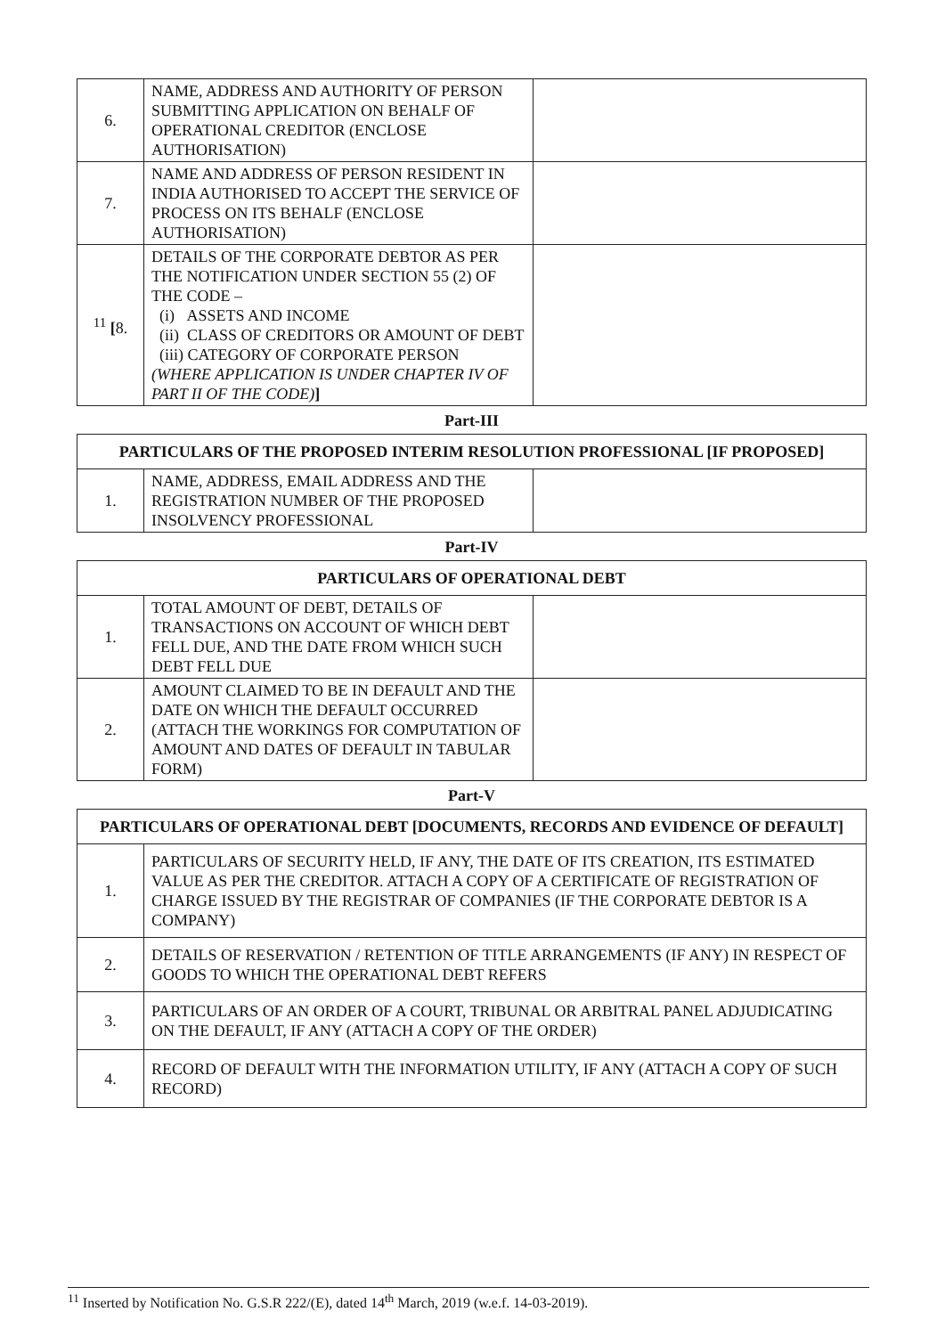| 6. | NAME, ADDRESS AND AUTHORITY OF PERSON SUBMITTING APPLICATION ON BEHALF OF OPERATIONAL CREDITOR (ENCLOSE AUTHORISATION) | |
| 7. | NAME AND ADDRESS OF PERSON RESIDENT IN INDIA AUTHORISED TO ACCEPT THE SERVICE OF PROCESS ON ITS BEHALF (ENCLOSE AUTHORISATION) | |
| <sup>11</sup> [ 8. | DETAILS OF THE CORPORATE DEBTOR AS PER THE NOTIFICATION UNDER SECTION 55 (2) OF THE CODE – (i) ASSETS AND INCOME (ii) CLASS OF CREDITORS OR AMOUNT OF DEBT (iii) CATEGORY OF CORPORATE PERSON (WHERE APPLICATION IS UNDER CHAPTER IV OF PART II OF THE CODE) ] | |
Part-III
| PARTICULARS OF THE PROPOSED INTERIM RESOLUTION PROFESSIONAL [IF PROPOSED] | | |
| --- | --- | --- |
| 1. | NAME, ADDRESS, EMAIL ADDRESS AND THE REGISTRATION NUMBER OF THE PROPOSED INSOLVENCY PROFESSIONAL | |
Part-IV
| PARTICULARS OF OPERATIONAL DEBT | | |
| --- | --- | --- |
| 1. | TOTAL AMOUNT OF DEBT, DETAILS OF TRANSACTIONS ON ACCOUNT OF WHICH DEBT FELL DUE, AND THE DATE FROM WHICH SUCH DEBT FELL DUE | |
| 2. | AMOUNT CLAIMED TO BE IN DEFAULT AND THE DATE ON WHICH THE DEFAULT OCCURRED (ATTACH THE WORKINGS FOR COMPUTATION OF AMOUNT AND DATES OF DEFAULT IN TABULAR FORM) | |
Part-V
| PARTICULARS OF OPERATIONAL DEBT [DOCUMENTS, RECORDS AND EVIDENCE OF DEFAULT] | |
| --- | --- |
| 1. | PARTICULARS OF SECURITY HELD, IF ANY, THE DATE OF ITS CREATION, ITS ESTIMATED VALUE AS PER THE CREDITOR. ATTACH A COPY OF A CERTIFICATE OF REGISTRATION OF CHARGE ISSUED BY THE REGISTRAR OF COMPANIES (IF THE CORPORATE DEBTOR IS A COMPANY) |
| 2. | DETAILS OF RESERVATION / RETENTION OF TITLE ARRANGEMENTS (IF ANY) IN RESPECT OF GOODS TO WHICH THE OPERATIONAL DEBT REFERS |
| 3. | PARTICULARS OF AN ORDER OF A COURT, TRIBUNAL OR ARBITRAL PANEL ADJUDICATING ON THE DEFAULT, IF ANY (ATTACH A COPY OF THE ORDER) |
| 4. | RECORD OF DEFAULT WITH THE INFORMATION UTILITY, IF ANY (ATTACH A COPY OF SUCH RECORD) |
<sup>11</sup> Inserted by Notification No. G.S.R 222/(E), dated 14<sup>th</sup> March, 2019 (w.e.f. 14-03-2019).